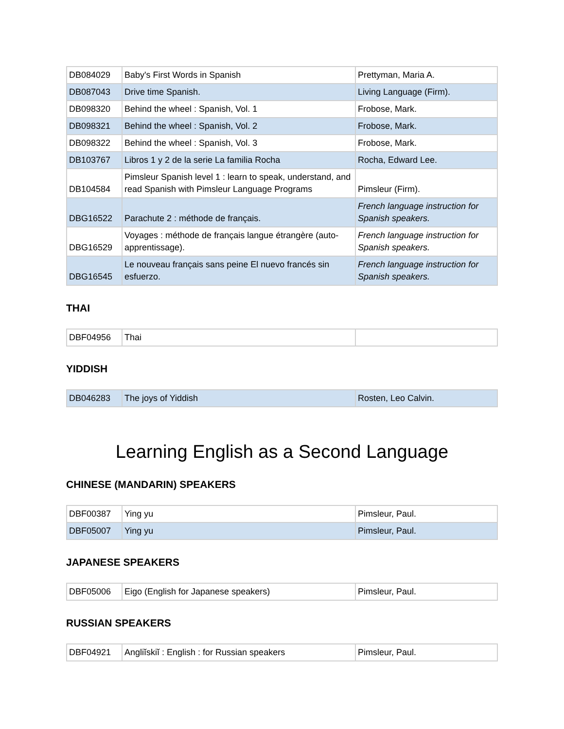| DB084029 | Baby's First Words in Spanish | Prettyman, Maria A. |
| DB087043 | Drive time Spanish. | Living Language (Firm). |
| DB098320 | Behind the wheel : Spanish, Vol. 1 | Frobose, Mark. |
| DB098321 | Behind the wheel : Spanish, Vol. 2 | Frobose, Mark. |
| DB098322 | Behind the wheel : Spanish, Vol. 3 | Frobose, Mark. |
| DB103767 | Libros 1 y 2 de la serie La familia Rocha | Rocha, Edward Lee. |
| DB104584 | Pimsleur Spanish level 1 : learn to speak, understand, and read Spanish with Pimsleur Language Programs | Pimsleur (Firm). |
| DBG16522 | Parachute 2 : méthode de français. | French language instruction for Spanish speakers. |
| DBG16529 | Voyages : méthode de français langue étrangère (auto-apprentissage). | French language instruction for Spanish speakers. |
| DBG16545 | Le nouveau français sans peine El nuevo francés sin esfuerzo. | French language instruction for Spanish speakers. |
THAI
| DBF04956 | Thai | |
YIDDISH
| DB046283 | The joys of Yiddish | Rosten, Leo Calvin. |
Learning English as a Second Language
CHINESE (MANDARIN) SPEAKERS
| DBF00387 | Ying yu | Pimsleur, Paul. |
| DBF05007 | Ying yu | Pimsleur, Paul. |
JAPANESE SPEAKERS
| DBF05006 | Eigo (English for Japanese speakers) | Pimsleur, Paul. |
RUSSIAN SPEAKERS
| DBF04921 | Angliĭskiĭ : English : for Russian speakers | Pimsleur, Paul. |